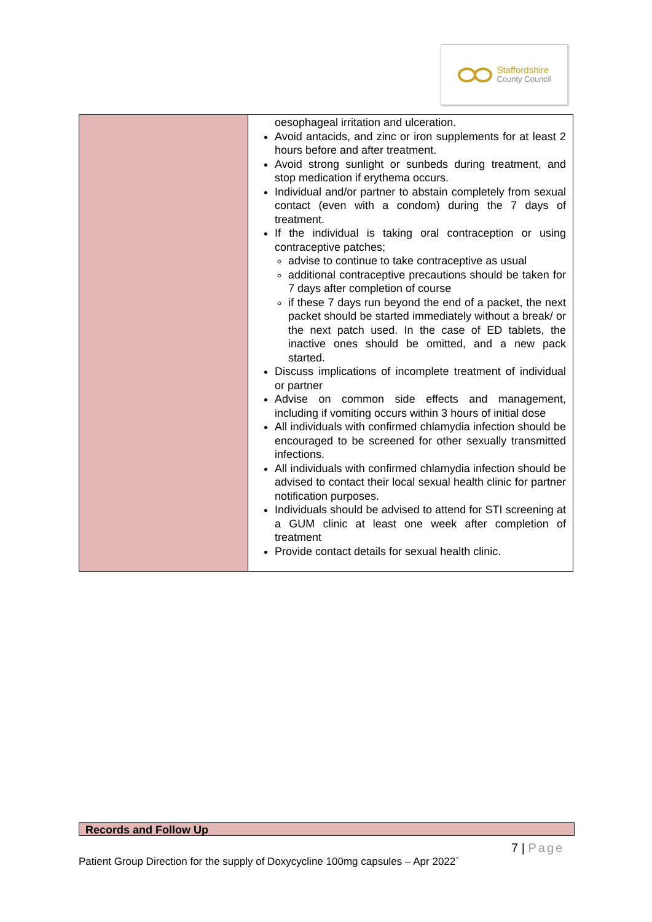Staffordshire
County Council
| | oesophageal irritation and ulceration. Avoid antacids, and zinc or iron supplements for at least 2 hours before and after treatment. Avoid strong sunlight or sunbeds during treatment, and stop medication if erythema occurs. Individual and/or partner to abstain completely from sexual contact (even with a condom) during the 7 days of treatment. If the individual is taking oral contraception or using contraceptive patches; advise to continue to take contraceptive as usual additional contraceptive precautions should be taken for 7 days after completion of course if these 7 days run beyond the end of a packet, the next packet should be started immediately without a break/ or the next patch used. In the case of ED tablets, the inactive ones should be omitted, and a new pack started. Discuss implications of incomplete treatment of individual or partner Advise on common side effects and management, including if vomiting occurs within 3 hours of initial dose All individuals with confirmed chlamydia infection should be encouraged to be screened for other sexually transmitted infections. All individuals with confirmed chlamydia infection should be advised to contact their local sexual health clinic for partner notification purposes. Individuals should be advised to attend for STI screening at a GUM clinic at least one week after completion of treatment Provide contact details for sexual health clinic. |
Records and Follow Up
7 | Page
Patient Group Direction for the supply of Doxycycline 100mg capsules – Apr 2022`